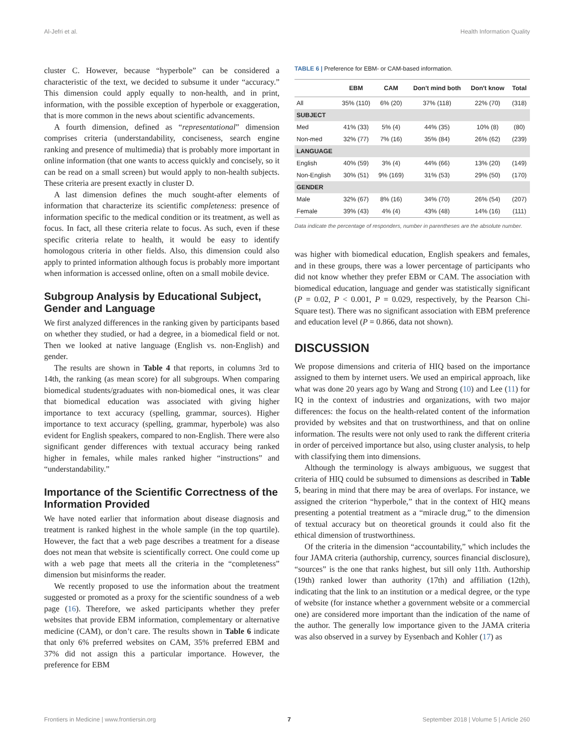Al-Jefri et al. Health Information Quality
cluster C. However, because “hyperbole” can be considered a characteristic of the text, we decided to subsume it under “accuracy.” This dimension could apply equally to non-health, and in print, information, with the possible exception of hyperbole or exaggeration, that is more common in the news about scientific advancements.
A fourth dimension, defined as “representational” dimension comprises criteria (understandability, conciseness, search engine ranking and presence of multimedia) that is probably more important in online information (that one wants to access quickly and concisely, so it can be read on a small screen) but would apply to non-health subjects. These criteria are present exactly in cluster D.
A last dimension defines the much sought-after elements of information that characterize its scientific completeness: presence of information specific to the medical condition or its treatment, as well as focus. In fact, all these criteria relate to focus. As such, even if these specific criteria relate to health, it would be easy to identify homologous criteria in other fields. Also, this dimension could also apply to printed information although focus is probably more important when information is accessed online, often on a small mobile device.
Subgroup Analysis by Educational Subject, Gender and Language
We first analyzed differences in the ranking given by participants based on whether they studied, or had a degree, in a biomedical field or not. Then we looked at native language (English vs. non-English) and gender.
The results are shown in Table 4 that reports, in columns 3rd to 14th, the ranking (as mean score) for all subgroups. When comparing biomedical students/graduates with non-biomedical ones, it was clear that biomedical education was associated with giving higher importance to text accuracy (spelling, grammar, sources). Higher importance to text accuracy (spelling, grammar, hyperbole) was also evident for English speakers, compared to non-English. There were also significant gender differences with textual accuracy being ranked higher in females, while males ranked higher “instructions” and “understandability.”
Importance of the Scientific Correctness of the Information Provided
We have noted earlier that information about disease diagnosis and treatment is ranked highest in the whole sample (in the top quartile). However, the fact that a web page describes a treatment for a disease does not mean that website is scientifically correct. One could come up with a web page that meets all the criteria in the “completeness” dimension but misinforms the reader.
We recently proposed to use the information about the treatment suggested or promoted as a proxy for the scientific soundness of a web page (16). Therefore, we asked participants whether they prefer websites that provide EBM information, complementary or alternative medicine (CAM), or don’t care. The results shown in Table 6 indicate that only 6% preferred websites on CAM, 35% preferred EBM and 37% did not assign this a particular importance. However, the preference for EBM
TABLE 6 | Preference for EBM- or CAM-based information.
| | EBM | CAM | Don't mind both | Don't know | Total |
| --- | --- | --- | --- | --- | --- |
| All | 35% (110) | 6% (20) | 37% (118) | 22% (70) | (318) |
| SUBJECT | | | | | |
| Med | 41% (33) | 5% (4) | 44% (35) | 10% (8) | (80) |
| Non-med | 32% (77) | 7% (16) | 35% (84) | 26% (62) | (239) |
| LANGUAGE | | | | | |
| English | 40% (59) | 3% (4) | 44% (66) | 13% (20) | (149) |
| Non-English | 30% (51) | 9% (169) | 31% (53) | 29% (50) | (170) |
| GENDER | | | | | |
| Male | 32% (67) | 8% (16) | 34% (70) | 26% (54) | (207) |
| Female | 39% (43) | 4% (4) | 43% (48) | 14% (16) | (111) |
Data indicate the percentage of responders, number in parentheses are the absolute number.
was higher with biomedical education, English speakers and females, and in these groups, there was a lower percentage of participants who did not know whether they prefer EBM or CAM. The association with biomedical education, language and gender was statistically significant (P = 0.02, P < 0.001, P = 0.029, respectively, by the Pearson Chi-Square test). There was no significant association with EBM preference and education level (P = 0.866, data not shown).
DISCUSSION
We propose dimensions and criteria of HIQ based on the importance assigned to them by internet users. We used an empirical approach, like what was done 20 years ago by Wang and Strong (10) and Lee (11) for IQ in the context of industries and organizations, with two major differences: the focus on the health-related content of the information provided by websites and that on trustworthiness, and that on online information. The results were not only used to rank the different criteria in order of perceived importance but also, using cluster analysis, to help with classifying them into dimensions.
Although the terminology is always ambiguous, we suggest that criteria of HIQ could be subsumed to dimensions as described in Table 5, bearing in mind that there may be area of overlaps. For instance, we assigned the criterion “hyperbole,” that in the context of HIQ means presenting a potential treatment as a “miracle drug,” to the dimension of textual accuracy but on theoretical grounds it could also fit the ethical dimension of trustworthiness.
Of the criteria in the dimension “accountability,” which includes the four JAMA criteria (authorship, currency, sources financial disclosure), “sources” is the one that ranks highest, but sill only 11th. Authorship (19th) ranked lower than authority (17th) and affiliation (12th), indicating that the link to an institution or a medical degree, or the type of website (for instance whether a government website or a commercial one) are considered more important than the indication of the name of the author. The generally low importance given to the JAMA criteria was also observed in a survey by Eysenbach and Kohler (17) as
Frontiers in Medicine | www.frontiersin.org 7 September 2018 | Volume 5 | Article 260